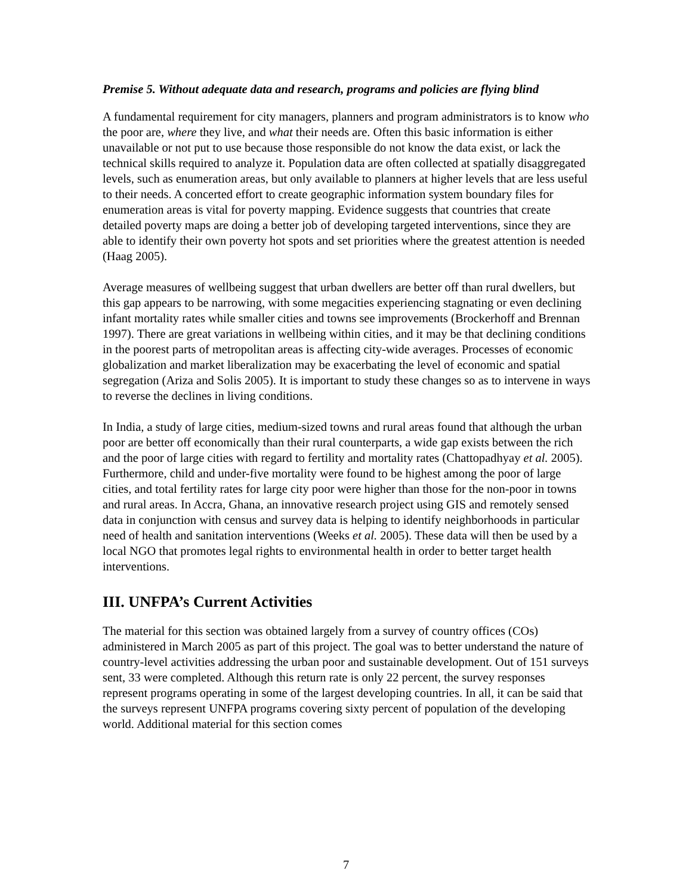Premise 5. Without adequate data and research, programs and policies are flying blind
A fundamental requirement for city managers, planners and program administrators is to know who the poor are, where they live, and what their needs are. Often this basic information is either unavailable or not put to use because those responsible do not know the data exist, or lack the technical skills required to analyze it. Population data are often collected at spatially disaggregated levels, such as enumeration areas, but only available to planners at higher levels that are less useful to their needs. A concerted effort to create geographic information system boundary files for enumeration areas is vital for poverty mapping. Evidence suggests that countries that create detailed poverty maps are doing a better job of developing targeted interventions, since they are able to identify their own poverty hot spots and set priorities where the greatest attention is needed (Haag 2005).
Average measures of wellbeing suggest that urban dwellers are better off than rural dwellers, but this gap appears to be narrowing, with some megacities experiencing stagnating or even declining infant mortality rates while smaller cities and towns see improvements (Brockerhoff and Brennan 1997). There are great variations in wellbeing within cities, and it may be that declining conditions in the poorest parts of metropolitan areas is affecting city-wide averages. Processes of economic globalization and market liberalization may be exacerbating the level of economic and spatial segregation (Ariza and Solis 2005). It is important to study these changes so as to intervene in ways to reverse the declines in living conditions.
In India, a study of large cities, medium-sized towns and rural areas found that although the urban poor are better off economically than their rural counterparts, a wide gap exists between the rich and the poor of large cities with regard to fertility and mortality rates (Chattopadhyay et al. 2005). Furthermore, child and under-five mortality were found to be highest among the poor of large cities, and total fertility rates for large city poor were higher than those for the non-poor in towns and rural areas. In Accra, Ghana, an innovative research project using GIS and remotely sensed data in conjunction with census and survey data is helping to identify neighborhoods in particular need of health and sanitation interventions (Weeks et al. 2005). These data will then be used by a local NGO that promotes legal rights to environmental health in order to better target health interventions.
III. UNFPA’s Current Activities
The material for this section was obtained largely from a survey of country offices (COs) administered in March 2005 as part of this project. The goal was to better understand the nature of country-level activities addressing the urban poor and sustainable development. Out of 151 surveys sent, 33 were completed. Although this return rate is only 22 percent, the survey responses represent programs operating in some of the largest developing countries. In all, it can be said that the surveys represent UNFPA programs covering sixty percent of population of the developing world. Additional material for this section comes
7